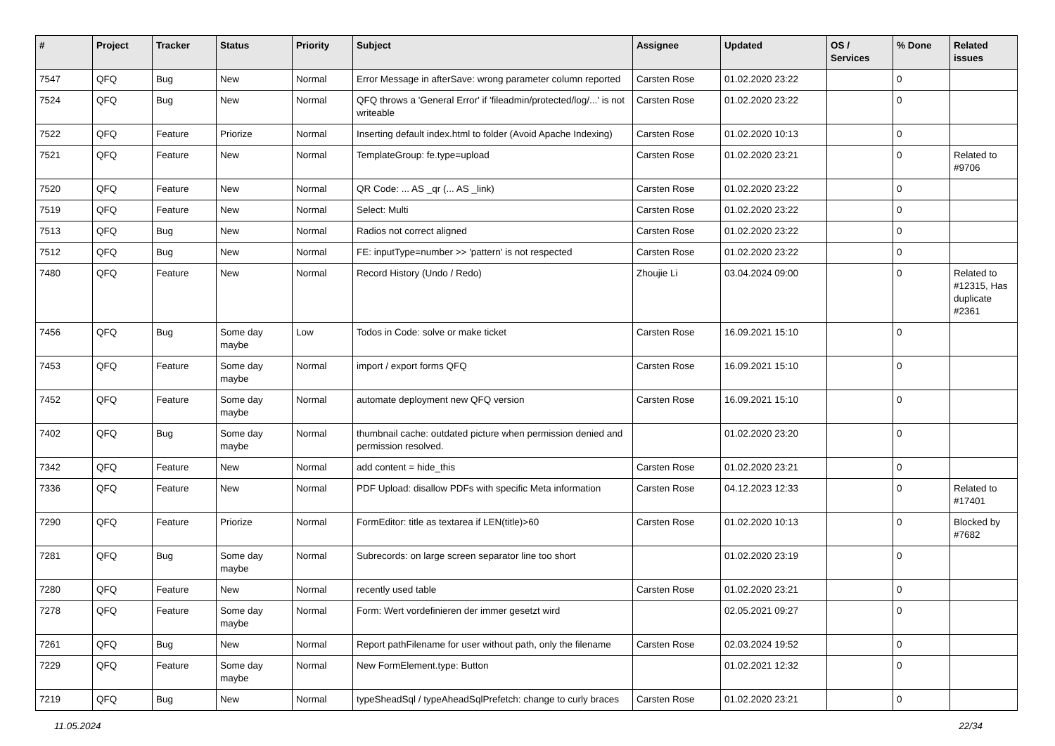| # | Project | Tracker | Status | Priority | Subject | Assignee | Updated | OS / Services | % Done | Related issues |
| --- | --- | --- | --- | --- | --- | --- | --- | --- | --- | --- |
| 7547 | QFQ | Bug | New | Normal | Error Message in afterSave: wrong parameter column reported | Carsten Rose | 01.02.2020 23:22 | | 0 | |
| 7524 | QFQ | Bug | New | Normal | QFQ throws a 'General Error' if 'fileadmin/protected/log/...' is not writeable | Carsten Rose | 01.02.2020 23:22 | | 0 | |
| 7522 | QFQ | Feature | Priorize | Normal | Inserting default index.html to folder (Avoid Apache Indexing) | Carsten Rose | 01.02.2020 10:13 | | 0 | |
| 7521 | QFQ | Feature | New | Normal | TemplateGroup: fe.type=upload | Carsten Rose | 01.02.2020 23:21 | | 0 | Related to #9706 |
| 7520 | QFQ | Feature | New | Normal | QR Code: ... AS _qr (... AS _link) | Carsten Rose | 01.02.2020 23:22 | | 0 | |
| 7519 | QFQ | Feature | New | Normal | Select: Multi | Carsten Rose | 01.02.2020 23:22 | | 0 | |
| 7513 | QFQ | Bug | New | Normal | Radios not correct aligned | Carsten Rose | 01.02.2020 23:22 | | 0 | |
| 7512 | QFQ | Bug | New | Normal | FE: inputType=number >> 'pattern' is not respected | Carsten Rose | 01.02.2020 23:22 | | 0 | |
| 7480 | QFQ | Feature | New | Normal | Record History (Undo / Redo) | Zhoujie Li | 03.04.2024 09:00 | | 0 | Related to #12315, Has duplicate #2361 |
| 7456 | QFQ | Bug | Some day maybe | Low | Todos in Code: solve or make ticket | Carsten Rose | 16.09.2021 15:10 | | 0 | |
| 7453 | QFQ | Feature | Some day maybe | Normal | import / export forms QFQ | Carsten Rose | 16.09.2021 15:10 | | 0 | |
| 7452 | QFQ | Feature | Some day maybe | Normal | automate deployment new QFQ version | Carsten Rose | 16.09.2021 15:10 | | 0 | |
| 7402 | QFQ | Bug | Some day maybe | Normal | thumbnail cache: outdated picture when permission denied and permission resolved. | | 01.02.2020 23:20 | | 0 | |
| 7342 | QFQ | Feature | New | Normal | add content = hide_this | Carsten Rose | 01.02.2020 23:21 | | 0 | |
| 7336 | QFQ | Feature | New | Normal | PDF Upload: disallow PDFs with specific Meta information | Carsten Rose | 04.12.2023 12:33 | | 0 | Related to #17401 |
| 7290 | QFQ | Feature | Priorize | Normal | FormEditor: title as textarea if LEN(title)>60 | Carsten Rose | 01.02.2020 10:13 | | 0 | Blocked by #7682 |
| 7281 | QFQ | Bug | Some day maybe | Normal | Subrecords: on large screen separator line too short | | 01.02.2020 23:19 | | 0 | |
| 7280 | QFQ | Feature | New | Normal | recently used table | Carsten Rose | 01.02.2020 23:21 | | 0 | |
| 7278 | QFQ | Feature | Some day maybe | Normal | Form: Wert vordefinieren der immer gesetzt wird | | 02.05.2021 09:27 | | 0 | |
| 7261 | QFQ | Bug | New | Normal | Report pathFilename for user without path, only the filename | Carsten Rose | 02.03.2024 19:52 | | 0 | |
| 7229 | QFQ | Feature | Some day maybe | Normal | New FormElement.type: Button | | 01.02.2021 12:32 | | 0 | |
| 7219 | QFQ | Bug | New | Normal | typeSheadSql / typeAheadSqlPrefetch: change to curly braces | Carsten Rose | 01.02.2020 23:21 | | 0 | |
11.05.2024 22/34